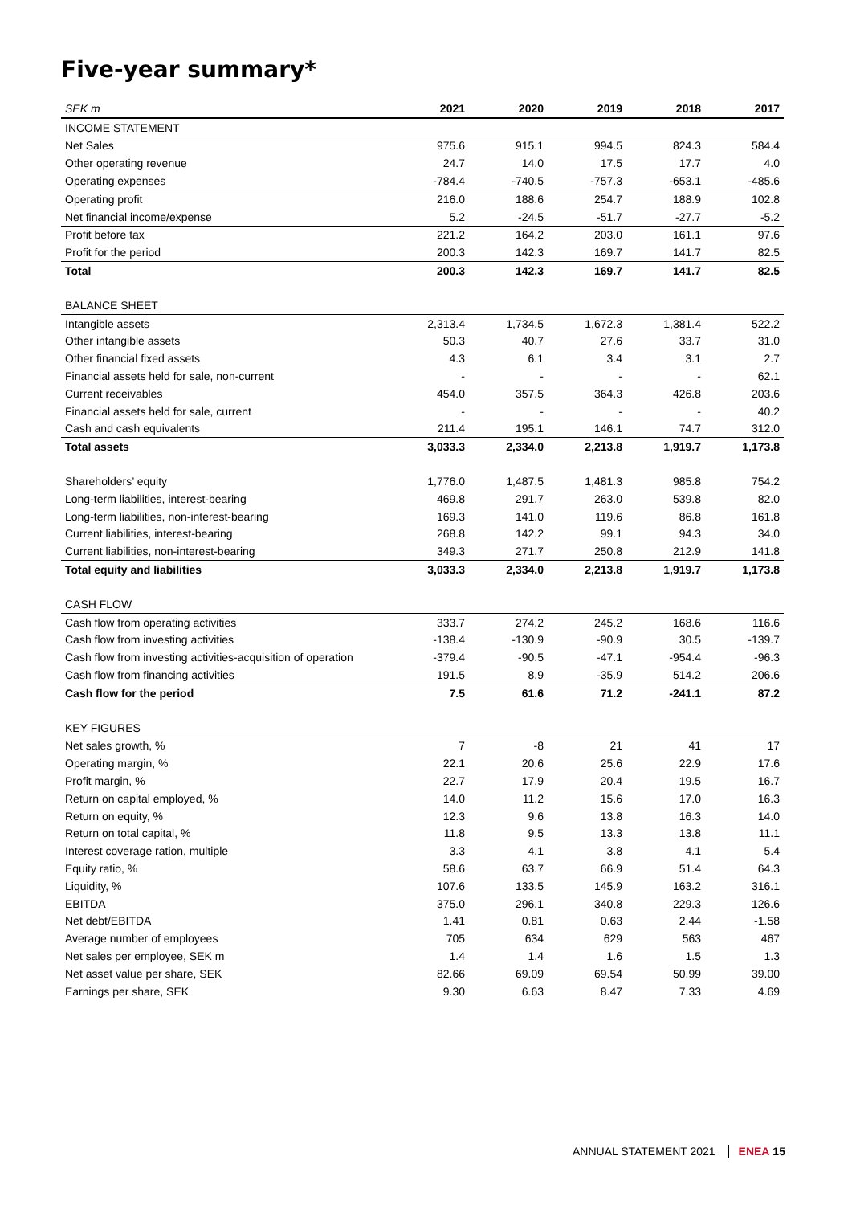Five-year summary*
| SEK m | 2021 | 2020 | 2019 | 2018 | 2017 |
| --- | --- | --- | --- | --- | --- |
| INCOME STATEMENT | | | | | |
| Net Sales | 975.6 | 915.1 | 994.5 | 824.3 | 584.4 |
| Other operating revenue | 24.7 | 14.0 | 17.5 | 17.7 | 4.0 |
| Operating expenses | -784.4 | -740.5 | -757.3 | -653.1 | -485.6 |
| Operating profit | 216.0 | 188.6 | 254.7 | 188.9 | 102.8 |
| Net financial income/expense | 5.2 | -24.5 | -51.7 | -27.7 | -5.2 |
| Profit before tax | 221.2 | 164.2 | 203.0 | 161.1 | 97.6 |
| Profit for the period | 200.3 | 142.3 | 169.7 | 141.7 | 82.5 |
| Total | 200.3 | 142.3 | 169.7 | 141.7 | 82.5 |
| BALANCE SHEET | | | | | |
| Intangible assets | 2,313.4 | 1,734.5 | 1,672.3 | 1,381.4 | 522.2 |
| Other intangible assets | 50.3 | 40.7 | 27.6 | 33.7 | 31.0 |
| Other financial fixed assets | 4.3 | 6.1 | 3.4 | 3.1 | 2.7 |
| Financial assets held for sale, non-current | - | - | - | - | 62.1 |
| Current receivables | 454.0 | 357.5 | 364.3 | 426.8 | 203.6 |
| Financial assets held for sale, current | - | - | - | - | 40.2 |
| Cash and cash equivalents | 211.4 | 195.1 | 146.1 | 74.7 | 312.0 |
| Total assets | 3,033.3 | 2,334.0 | 2,213.8 | 1,919.7 | 1,173.8 |
| Shareholders’ equity | 1,776.0 | 1,487.5 | 1,481.3 | 985.8 | 754.2 |
| Long-term liabilities, interest-bearing | 469.8 | 291.7 | 263.0 | 539.8 | 82.0 |
| Long-term liabilities, non-interest-bearing | 169.3 | 141.0 | 119.6 | 86.8 | 161.8 |
| Current liabilities, interest-bearing | 268.8 | 142.2 | 99.1 | 94.3 | 34.0 |
| Current liabilities, non-interest-bearing | 349.3 | 271.7 | 250.8 | 212.9 | 141.8 |
| Total equity and liabilities | 3,033.3 | 2,334.0 | 2,213.8 | 1,919.7 | 1,173.8 |
| CASH FLOW | | | | | |
| Cash flow from operating activities | 333.7 | 274.2 | 245.2 | 168.6 | 116.6 |
| Cash flow from investing activities | -138.4 | -130.9 | -90.9 | 30.5 | -139.7 |
| Cash flow from investing activities-acquisition of operation | -379.4 | -90.5 | -47.1 | -954.4 | -96.3 |
| Cash flow from financing activities | 191.5 | 8.9 | -35.9 | 514.2 | 206.6 |
| Cash flow for the period | 7.5 | 61.6 | 71.2 | -241.1 | 87.2 |
| KEY FIGURES | | | | | |
| Net sales growth, % | 7 | -8 | 21 | 41 | 17 |
| Operating margin, % | 22.1 | 20.6 | 25.6 | 22.9 | 17.6 |
| Profit margin, % | 22.7 | 17.9 | 20.4 | 19.5 | 16.7 |
| Return on capital employed, % | 14.0 | 11.2 | 15.6 | 17.0 | 16.3 |
| Return on equity, % | 12.3 | 9.6 | 13.8 | 16.3 | 14.0 |
| Return on total capital, % | 11.8 | 9.5 | 13.3 | 13.8 | 11.1 |
| Interest coverage ration, multiple | 3.3 | 4.1 | 3.8 | 4.1 | 5.4 |
| Equity ratio, % | 58.6 | 63.7 | 66.9 | 51.4 | 64.3 |
| Liquidity, % | 107.6 | 133.5 | 145.9 | 163.2 | 316.1 |
| EBITDA | 375.0 | 296.1 | 340.8 | 229.3 | 126.6 |
| Net debt/EBITDA | 1.41 | 0.81 | 0.63 | 2.44 | -1.58 |
| Average number of employees | 705 | 634 | 629 | 563 | 467 |
| Net sales per employee, SEK m | 1.4 | 1.4 | 1.6 | 1.5 | 1.3 |
| Net asset value per share, SEK | 82.66 | 69.09 | 69.54 | 50.99 | 39.00 |
| Earnings per share, SEK | 9.30 | 6.63 | 8.47 | 7.33 | 4.69 |
ANNUAL STATEMENT 2021 ENEA 15